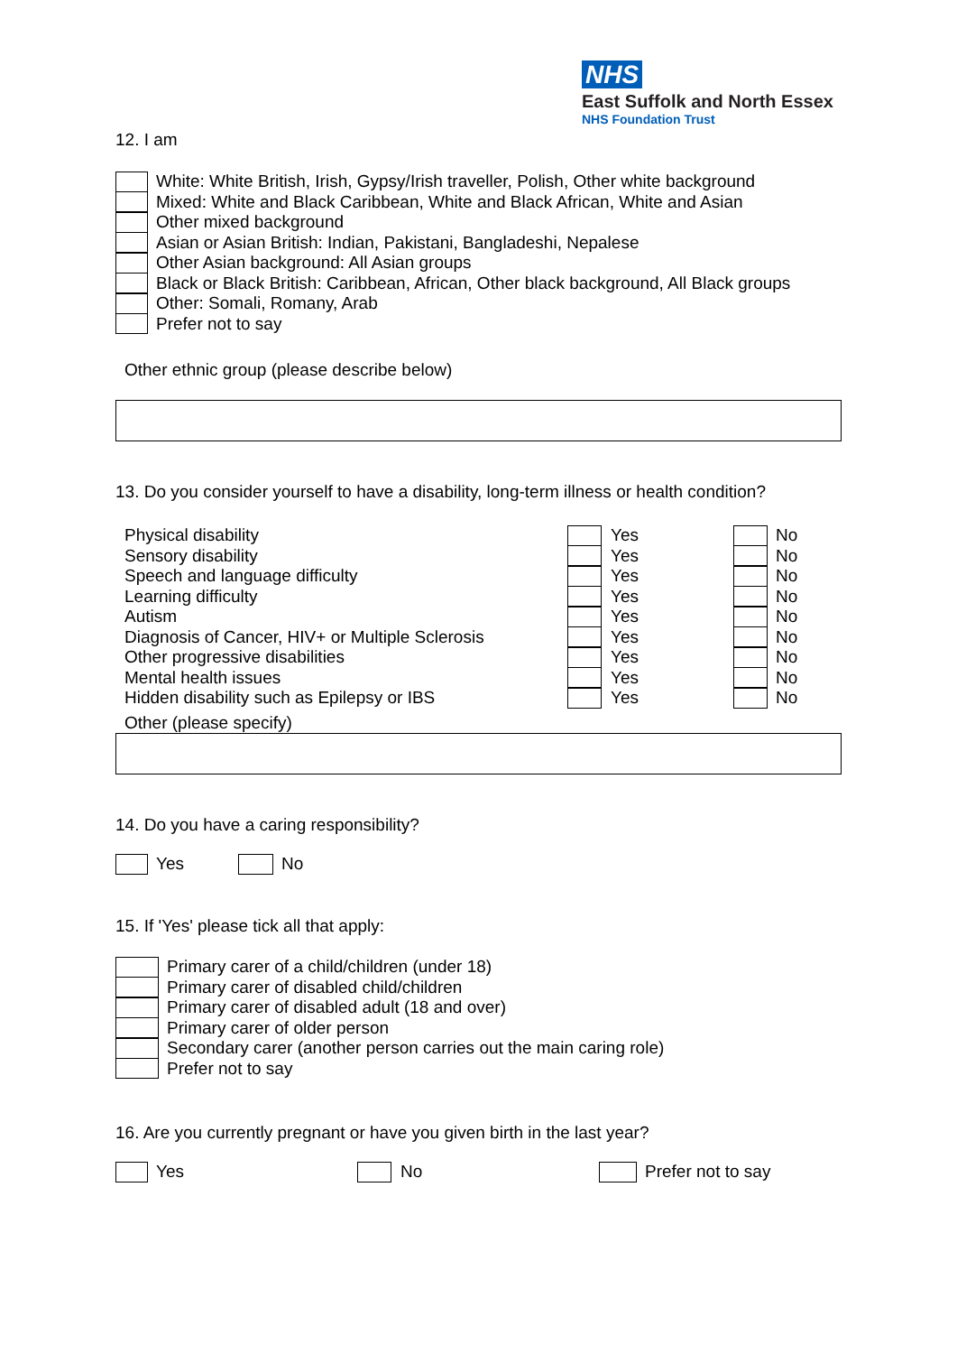NHS
East Suffolk and North Essex
NHS Foundation Trust
12. I am
White: White British, Irish, Gypsy/Irish traveller, Polish, Other white background
Mixed: White and Black Caribbean, White and Black African, White and Asian
Other mixed background
Asian or Asian British: Indian, Pakistani, Bangladeshi, Nepalese
Other Asian background: All Asian groups
Black or Black British: Caribbean, African, Other black background, All Black groups
Other: Somali, Romany, Arab
Prefer not to say
Other ethnic group (please describe below)
13. Do you consider yourself to have a disability, long-term illness or health condition?
Physical disability Yes No
Sensory disability Yes No
Speech and language difficulty Yes No
Learning difficulty Yes No
Autism Yes No
Diagnosis of Cancer, HIV+ or Multiple Sclerosis Yes No
Other progressive disabilities Yes No
Mental health issues Yes No
Hidden disability such as Epilepsy or IBS Yes No
Other (please specify)
14. Do you have a caring responsibility?
Yes No
15. If 'Yes' please tick all that apply:
Primary carer of a child/children (under 18)
Primary carer of disabled child/children
Primary carer of disabled adult (18 and over)
Primary carer of older person
Secondary carer (another person carries out the main caring role)
Prefer not to say
16. Are you currently pregnant or have you given birth in the last year?
Yes No Prefer not to say